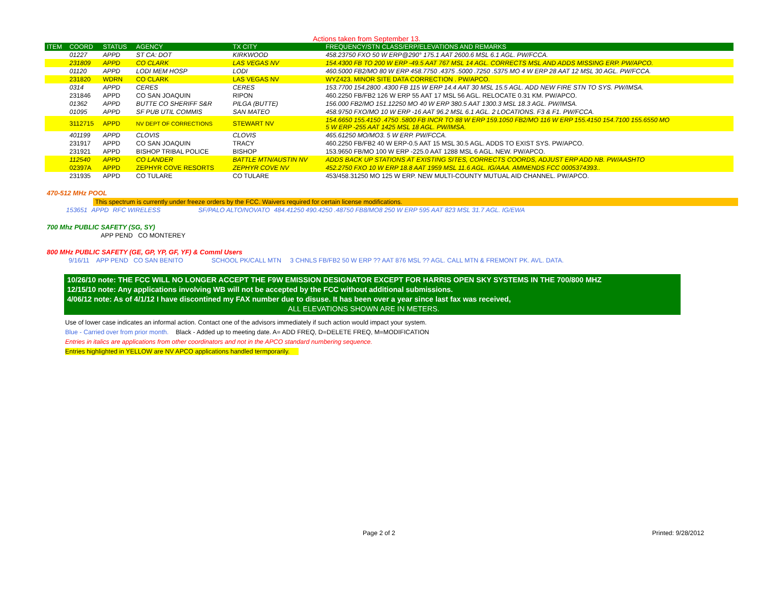Actions taken from September 13.
| ITEM | COORD | STATUS | AGENCY | TX CITY | FREQUENCY/STN CLASS/ERP/ELEVATIONS AND REMARKS |
| --- | --- | --- | --- | --- | --- |
| | 01227 | APPD | ST CA: DOT | KIRKWOOD | 458.23750 FXO 50 W ERP@290° 175.1 AAT 2600.6 MSL 6.1 AGL. PW/FCCA. |
| | 231809 | APPD | CO CLARK | LAS VEGAS NV | 154.4300 FB TO 200 W ERP -49.5 AAT 767 MSL 14 AGL. CORRECTS MSL AND ADDS MISSING ERP. PW/APCO. |
| | 01120 | APPD | LODI MEM HOSP | LODI | 460.5000 FB2/MO 80 W ERP 458.7750 .4375 .5000 .7250 .5375 MO 4 W ERP 28 AAT 12 MSL 30 AGL. PW/FCCA. |
| | 231820 | WDRN | CO CLARK | LAS VEGAS NV | WYZ423. MINOR SITE DATA CORRECTION . PW/APCO. |
| | 0314 | APPD | CERES | CERES | 153.7700 154.2800 .4300 FB 115 W ERP 14.4 AAT 30 MSL 15.5 AGL. ADD NEW FIRE STN TO SYS. PW/IMSA. |
| | 231846 | APPD | CO SAN JOAQUIN | RIPON | 460.2250 FB/FB2 126 W ERP 55 AAT 17 MSL 56 AGL. RELOCATE 0.31 KM. PW/APCO. |
| | 01362 | APPD | BUTTE CO SHERIFF S&R | PILGA (BUTTE) | 156.000 FB2/MO 151.12250 MO 40 W ERP 380.5 AAT 1300.3 MSL 18.3 AGL. PW/IMSA. |
| | 01095 | APPD | SF PUB UTIL COMMIS | SAN MATEO | 458.9750 FXO/MO 10 W ERP -16 AAT 96.2 MSL 6.1 AGL. 2 LOCATIONS. F3 & F1. PW/FCCA. |
| | 3112715 | APPD | NV DEPT OF CORRECTIONS | STEWART NV | 154.6650 155.4150 .4750 .5800 FB INCR TO 88 W ERP 159.1050 FB2/MO 116 W ERP 155.4150 154.7100 155.6550 MO 5 W ERP -255 AAT 1425 MSL 18 AGL. PW/IMSA. |
| | 401199 | APPD | CLOVIS | CLOVIS | 465.61250 MO/MO3. 5 W ERP. PW/FCCA. |
| | 231917 | APPD | CO SAN JOAQUIN | TRACY | 460.2250 FB/FB2 40 W ERP-0.5 AAT 15 MSL 30.5 AGL. ADDS TO EXIST SYS. PW/APCO. |
| | 231921 | APPD | BISHOP TRIBAL POLICE | BISHOP | 153.9650 FB/MO 100 W ERP -225.0 AAT 1288 MSL 6 AGL. NEW. PW/APCO. |
| | 112540 | APPD | CO LANDER | BATTLE MTN/AUSTIN NV | ADDS BACK UP STATIONS AT EXISTING SITES, CORRECTS COORDS, ADJUST ERP ADD NB. PW/AASHTO |
| | 02397A | APPD | ZEPHYR COVE RESORTS | ZEPHYR COVE NV | 452.2750 FXO 10 W ERP 18.8 AAT 1959 MSL 11.6 AGL. IG/AAA. AMMENDS FCC 0005374393.. |
| | 231935 | APPD | CO TULARE | CO TULARE | 453/458.31250 MO 125 W ERP. NEW MULTI-COUNTY MUTUAL AID CHANNEL. PW/APCO. |
470-512 MHz POOL
This spectrum is currently under freeze orders by the FCC. Waivers required for certain license modifications.
| | 153651 | APPD | RFC WIRELESS | SF/PALO ALTO/NOVATO | 484.41250 490.4250 .48750 FB8/MO8 250 W ERP 595 AAT 823 MSL 31.7 AGL. IG/EWA |
700 Mhz PUBLIC SAFETY (SG, SY)
APP PEND CO MONTEREY
800 MHz PUBLIC SAFETY (GE, GP, YP, GF, YF) & Comml Users
9/16/11 APP PEND CO SAN BENITO SCHOOL PK/CALL MTN 3 CHNLS FB/FB2 50 W ERP ?? AAT 876 MSL ?? AGL. CALL MTN & FREMONT PK. AVL. DATA.
10/26/10 note: THE FCC WILL NO LONGER ACCEPT THE F9W EMISSION DESIGNATOR EXCEPT FOR HARRIS OPEN SKY SYSTEMS IN THE 700/800 MHZ
12/15/10 note: Any applications involving WB will not be accepted by the FCC without additional submissions.
4/06/12 note: As of 4/1/12 I have discontined my FAX number due to disuse. It has been over a year since last fax was received,
ALL ELEVATIONS SHOWN ARE IN METERS.
Use of lower case indicates an informal action. Contact one of the advisors immediately if such action would impact your system.
Blue - Carried over from prior month. Black - Added up to meeting date. A= ADD FREQ, D=DELETE FREQ, M=MODIFICATION
Entries in italics are applications from other coordinators and not in the APCO standard numbering sequence.
Entries highlighted in YELLOW are NV APCO applications handled termporarily.
Page 2 of 2 Printed: 9/28/2012